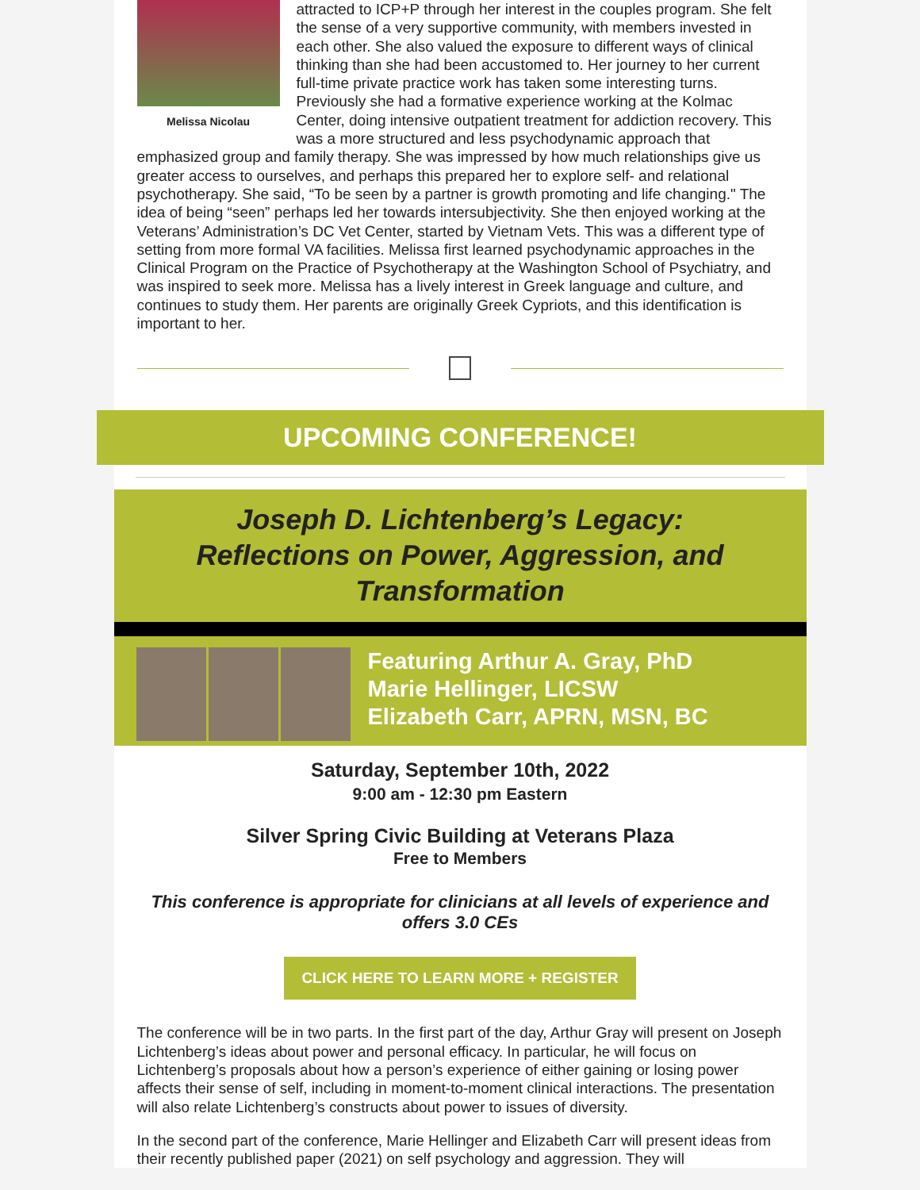Melissa Nicolau
attracted to ICP+P through her interest in the couples program. She felt the sense of a very supportive community, with members invested in each other. She also valued the exposure to different ways of clinical thinking than she had been accustomed to. Her journey to her current full-time private practice work has taken some interesting turns. Previously she had a formative experience working at the Kolmac Center, doing intensive outpatient treatment for addiction recovery. This was a more structured and less psychodynamic approach that emphasized group and family therapy. She was impressed by how much relationships give us greater access to ourselves, and perhaps this prepared her to explore self- and relational psychotherapy. She said, “To be seen by a partner is growth promoting and life changing." The idea of being “seen” perhaps led her towards intersubjectivity. She then enjoyed working at the Veterans’ Administration’s DC Vet Center, started by Vietnam Vets. This was a different type of setting from more formal VA facilities. Melissa first learned psychodynamic approaches in the Clinical Program on the Practice of Psychotherapy at the Washington School of Psychiatry, and was inspired to seek more. Melissa has a lively interest in Greek language and culture, and continues to study them. Her parents are originally Greek Cypriots, and this identification is important to her.
UPCOMING CONFERENCE!
Joseph D. Lichtenberg’s Legacy:
Reflections on Power, Aggression, and Transformation
Featuring Arthur A. Gray, PhD
Marie Hellinger, LICSW
Elizabeth Carr, APRN, MSN, BC
Saturday, September 10th, 2022
9:00 am - 12:30 pm Eastern
Silver Spring Civic Building at Veterans Plaza
Free to Members
This conference is appropriate for clinicians at all levels of experience and offers 3.0 CEs
CLICK HERE TO LEARN MORE + REGISTER
The conference will be in two parts. In the first part of the day, Arthur Gray will present on Joseph Lichtenberg’s ideas about power and personal efficacy. In particular, he will focus on Lichtenberg’s proposals about how a person’s experience of either gaining or losing power affects their sense of self, including in moment-to-moment clinical interactions. The presentation will also relate Lichtenberg’s constructs about power to issues of diversity.
In the second part of the conference, Marie Hellinger and Elizabeth Carr will present ideas from their recently published paper (2021) on self psychology and aggression. They will